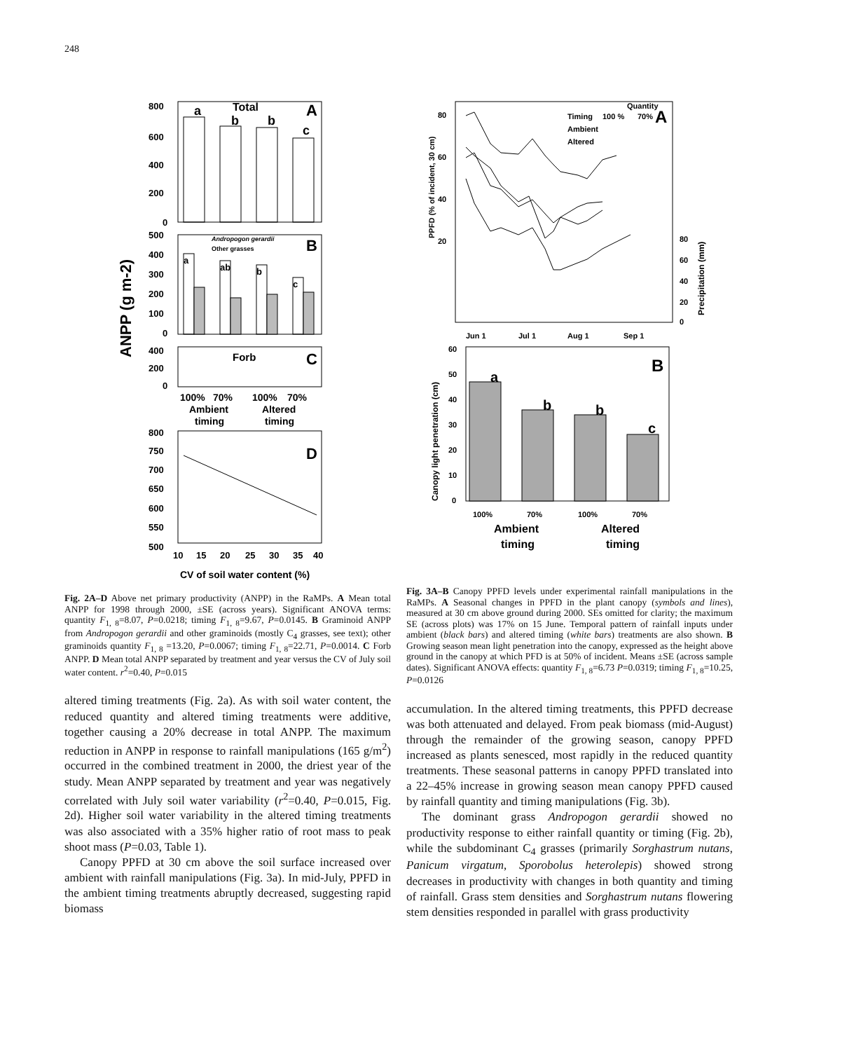248
800
600
400
200
0
500
400
300
200
100
0
400
200
0
800
750
700
650
600
550
500
10
15
20
25
30
35
40
Total
A
B
C
D
a
b
b
c
a
ab
b
c
Andropogon gerardii
Other grasses
Forb
100%
70%
100%
70%
Ambient
Altered
timing
timing
ANPP (g m-2)
CV of soil water content (%)
Fig. 2A–D Above net primary productivity (ANPP) in the RaMPs. A Mean total ANPP for 1998 through 2000, ±SE (across years). Significant ANOVA terms: quantity F<sub>1, 8</sub>=8.07, P=0.0218; timing F<sub>1, 8</sub>=9.67, P=0.0145. B Graminoid ANPP from Andropogon gerardii and other graminoids (mostly C<sub>4</sub> grasses, see text); other graminoids quantity F<sub>1, 8</sub> =13.20, P=0.0067; timing F<sub>1, 8</sub>=22.71, P=0.0014. C Forb ANPP. D Mean total ANPP separated by treatment and year versus the CV of July soil water content. r<sup>2</sup>=0.40, P=0.015
altered timing treatments (Fig. 2a). As with soil water content, the reduced quantity and altered timing treatments were additive, together causing a 20% decrease in total ANPP. The maximum reduction in ANPP in response to rainfall manipulations (165 g/m<sup>2</sup>) occurred in the combined treatment in 2000, the driest year of the study. Mean ANPP separated by treatment and year was negatively correlated with July soil water variability (r<sup>2</sup>=0.40, P=0.015, Fig. 2d). Higher soil water variability in the altered timing treatments was also associated with a 35% higher ratio of root mass to peak shoot mass (P=0.03, Table 1).
Canopy PPFD at 30 cm above the soil surface increased over ambient with rainfall manipulations (Fig. 3a). In mid-July, PPFD in the ambient timing treatments abruptly decreased, suggesting rapid biomass
80
60
40
20
80
60
40
20
0
Jun 1
Jul 1
Aug 1
Sep 1
60
50
40
30
20
10
0
Quantity
Timing
100 %
70%
Ambient
Altered
100%
70%
100%
70%
PPFD (% of incident, 30 cm)
Precipitation (mm)
Canopy light penetration (cm)
A
B
a
b
b
c
Ambient
Altered
timing
timing
Fig. 3A–B Canopy PPFD levels under experimental rainfall manipulations in the RaMPs. A Seasonal changes in PPFD in the plant canopy (symbols and lines), measured at 30 cm above ground during 2000. SEs omitted for clarity; the maximum SE (across plots) was 17% on 15 June. Temporal pattern of rainfall inputs under ambient (black bars) and altered timing (white bars) treatments are also shown. B Growing season mean light penetration into the canopy, expressed as the height above ground in the canopy at which PFD is at 50% of incident. Means ±SE (across sample dates). Significant ANOVA effects: quantity F<sub>1, 8</sub>=6.73 P=0.0319; timing F<sub>1, 8</sub>=10.25, P=0.0126
accumulation. In the altered timing treatments, this PPFD decrease was both attenuated and delayed. From peak biomass (mid-August) through the remainder of the growing season, canopy PPFD increased as plants senesced, most rapidly in the reduced quantity treatments. These seasonal patterns in canopy PPFD translated into a 22–45% increase in growing season mean canopy PPFD caused by rainfall quantity and timing manipulations (Fig. 3b).
The dominant grass Andropogon gerardii showed no productivity response to either rainfall quantity or timing (Fig. 2b), while the subdominant C<sub>4</sub> grasses (primarily Sorghastrum nutans, Panicum virgatum, Sporobolus heterolepis) showed strong decreases in productivity with changes in both quantity and timing of rainfall. Grass stem densities and Sorghastrum nutans flowering stem densities responded in parallel with grass productivity